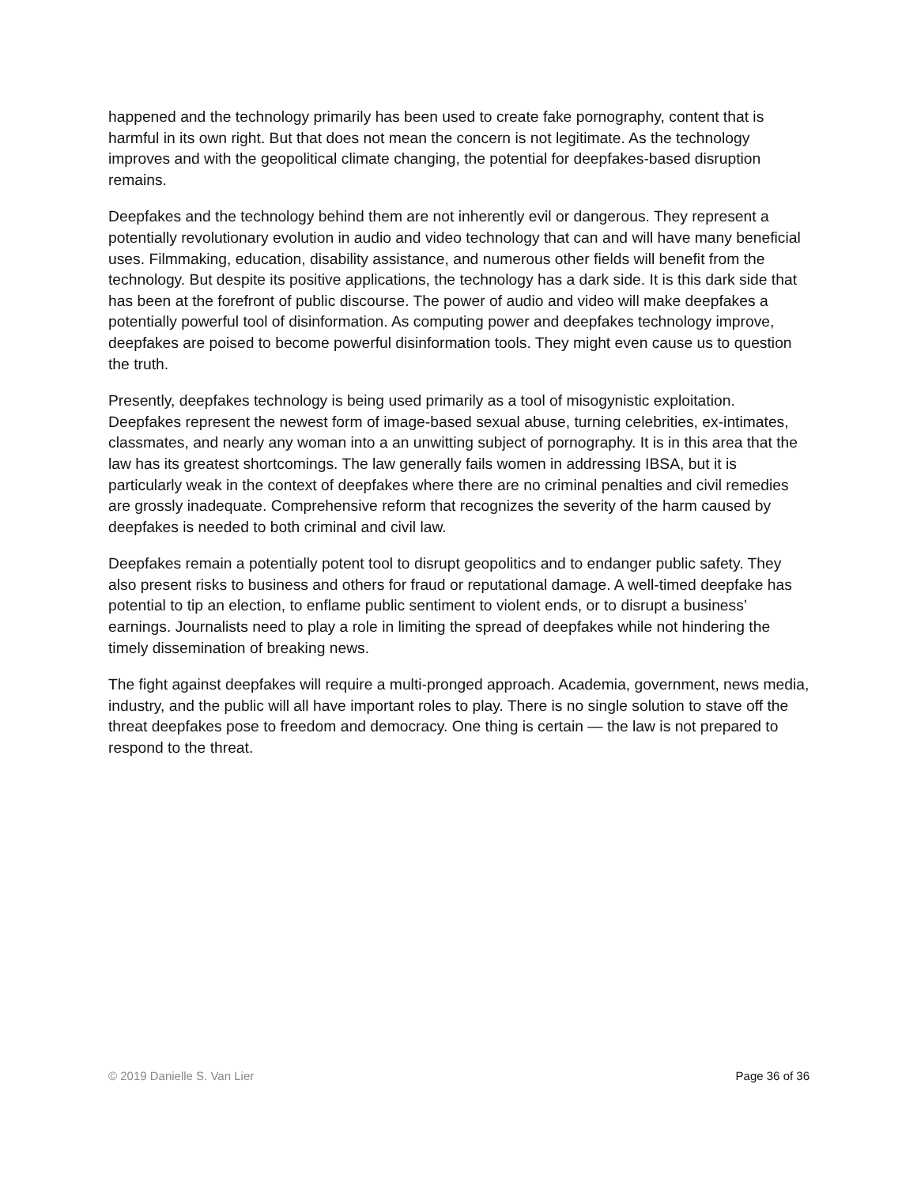happened and the technology primarily has been used to create fake pornography, content that is harmful in its own right. But that does not mean the concern is not legitimate. As the technology improves and with the geopolitical climate changing, the potential for deepfakes-based disruption remains.
Deepfakes and the technology behind them are not inherently evil or dangerous. They represent a potentially revolutionary evolution in audio and video technology that can and will have many beneficial uses. Filmmaking, education, disability assistance, and numerous other fields will benefit from the technology. But despite its positive applications, the technology has a dark side. It is this dark side that has been at the forefront of public discourse. The power of audio and video will make deepfakes a potentially powerful tool of disinformation. As computing power and deepfakes technology improve, deepfakes are poised to become powerful disinformation tools. They might even cause us to question the truth.
Presently, deepfakes technology is being used primarily as a tool of misogynistic exploitation. Deepfakes represent the newest form of image-based sexual abuse, turning celebrities, ex-intimates, classmates, and nearly any woman into a an unwitting subject of pornography. It is in this area that the law has its greatest shortcomings. The law generally fails women in addressing IBSA, but it is particularly weak in the context of deepfakes where there are no criminal penalties and civil remedies are grossly inadequate. Comprehensive reform that recognizes the severity of the harm caused by deepfakes is needed to both criminal and civil law.
Deepfakes remain a potentially potent tool to disrupt geopolitics and to endanger public safety. They also present risks to business and others for fraud or reputational damage. A well-timed deepfake has potential to tip an election, to enflame public sentiment to violent ends, or to disrupt a business’ earnings. Journalists need to play a role in limiting the spread of deepfakes while not hindering the timely dissemination of breaking news.
The fight against deepfakes will require a multi-pronged approach. Academia, government, news media, industry, and the public will all have important roles to play. There is no single solution to stave off the threat deepfakes pose to freedom and democracy. One thing is certain — the law is not prepared to respond to the threat.
© 2019 Danielle S. Van Lier Page 36 of 36